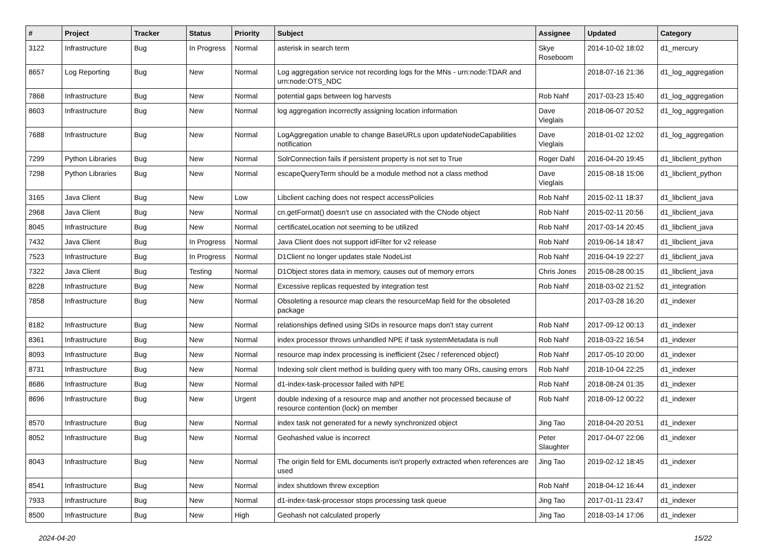| # | Project | Tracker | Status | Priority | Subject | Assignee | Updated | Category |
| --- | --- | --- | --- | --- | --- | --- | --- | --- |
| 3122 | Infrastructure | Bug | In Progress | Normal | asterisk in search term | Skye Roseboom | 2014-10-02 18:02 | d1_mercury |
| 8657 | Log Reporting | Bug | New | Normal | Log aggregation service not recording logs for the MNs - urn:node:TDAR and urn:node:OTS_NDC | | 2018-07-16 21:36 | d1_log_aggregation |
| 7868 | Infrastructure | Bug | New | Normal | potential gaps between log harvests | Rob Nahf | 2017-03-23 15:40 | d1_log_aggregation |
| 8603 | Infrastructure | Bug | New | Normal | log aggregation incorrectly assigning location information | Dave Vieglais | 2018-06-07 20:52 | d1_log_aggregation |
| 7688 | Infrastructure | Bug | New | Normal | LogAggregation unable to change BaseURLs upon updateNodeCapabilities notification | Dave Vieglais | 2018-01-02 12:02 | d1_log_aggregation |
| 7299 | Python Libraries | Bug | New | Normal | SolrConnection fails if persistent property is not set to True | Roger Dahl | 2016-04-20 19:45 | d1_libclient_python |
| 7298 | Python Libraries | Bug | New | Normal | escapeQueryTerm should be a module method not a class method | Dave Vieglais | 2015-08-18 15:06 | d1_libclient_python |
| 3165 | Java Client | Bug | New | Low | Libclient caching does not respect accessPolicies | Rob Nahf | 2015-02-11 18:37 | d1_libclient_java |
| 2968 | Java Client | Bug | New | Normal | cn.getFormat() doesn't use cn associated with the CNode object | Rob Nahf | 2015-02-11 20:56 | d1_libclient_java |
| 8045 | Infrastructure | Bug | New | Normal | certificateLocation not seeming to be utilized | Rob Nahf | 2017-03-14 20:45 | d1_libclient_java |
| 7432 | Java Client | Bug | In Progress | Normal | Java Client does not support idFilter for v2 release | Rob Nahf | 2019-06-14 18:47 | d1_libclient_java |
| 7523 | Infrastructure | Bug | In Progress | Normal | D1Client no longer updates stale NodeList | Rob Nahf | 2016-04-19 22:27 | d1_libclient_java |
| 7322 | Java Client | Bug | Testing | Normal | D1Object stores data in memory, causes out of memory errors | Chris Jones | 2015-08-28 00:15 | d1_libclient_java |
| 8228 | Infrastructure | Bug | New | Normal | Excessive replicas requested by integration test | Rob Nahf | 2018-03-02 21:52 | d1_integration |
| 7858 | Infrastructure | Bug | New | Normal | Obsoleting a resource map clears the resourceMap field for the obsoleted package | | 2017-03-28 16:20 | d1_indexer |
| 8182 | Infrastructure | Bug | New | Normal | relationships defined using SIDs in resource maps don't stay current | Rob Nahf | 2017-09-12 00:13 | d1_indexer |
| 8361 | Infrastructure | Bug | New | Normal | index processor throws unhandled NPE if task systemMetadata is null | Rob Nahf | 2018-03-22 16:54 | d1_indexer |
| 8093 | Infrastructure | Bug | New | Normal | resource map index processing is inefficient (2sec / referenced object) | Rob Nahf | 2017-05-10 20:00 | d1_indexer |
| 8731 | Infrastructure | Bug | New | Normal | Indexing solr client method is building query with too many ORs, causing errors | Rob Nahf | 2018-10-04 22:25 | d1_indexer |
| 8686 | Infrastructure | Bug | New | Normal | d1-index-task-processor failed with NPE | Rob Nahf | 2018-08-24 01:35 | d1_indexer |
| 8696 | Infrastructure | Bug | New | Urgent | double indexing of a resource map and another not processed because of resource contention (lock) on member | Rob Nahf | 2018-09-12 00:22 | d1_indexer |
| 8570 | Infrastructure | Bug | New | Normal | index task not generated for a newly synchronized object | Jing Tao | 2018-04-20 20:51 | d1_indexer |
| 8052 | Infrastructure | Bug | New | Normal | Geohashed value is incorrect | Peter Slaughter | 2017-04-07 22:06 | d1_indexer |
| 8043 | Infrastructure | Bug | New | Normal | The origin field for EML documents isn't properly extracted when references are used | Jing Tao | 2019-02-12 18:45 | d1_indexer |
| 8541 | Infrastructure | Bug | New | Normal | index shutdown threw exception | Rob Nahf | 2018-04-12 16:44 | d1_indexer |
| 7933 | Infrastructure | Bug | New | Normal | d1-index-task-processor stops processing task queue | Jing Tao | 2017-01-11 23:47 | d1_indexer |
| 8500 | Infrastructure | Bug | New | High | Geohash not calculated properly | Jing Tao | 2018-03-14 17:06 | d1_indexer |
2024-04-20 15/22